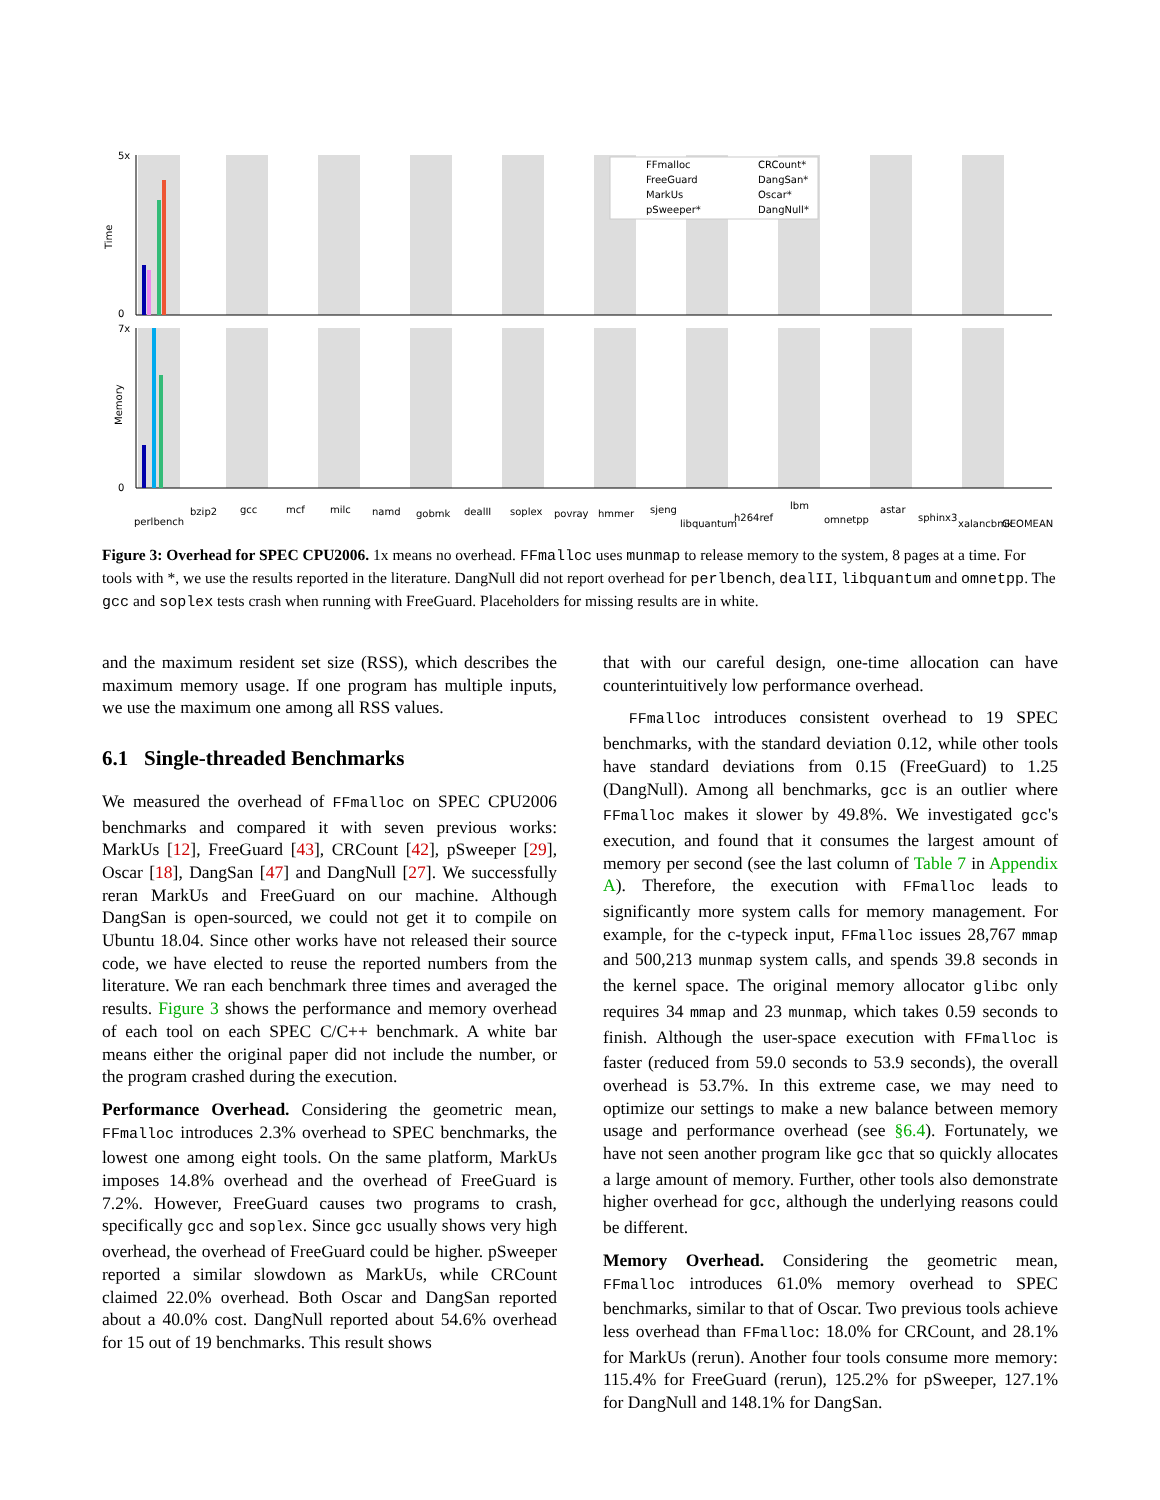Time
Memory
5x
0
7x
0
perlbench
bzip2
gcc
mcf
milc
namd
gobmk
dealII
soplex
povray
hmmer
sjeng
libquantum
h264ref
lbm
omnetpp
astar
sphinx3
xalancbmk
GEOMEAN
FFmalloc
CRCount*
FreeGuard
DangSan*
MarkUs
Oscar*
pSweeper*
DangNull*
Figure 3: Overhead for SPEC CPU2006. 1x means no overhead. FFmalloc uses munmap to release memory to the system, 8 pages at a time. For tools with *, we use the results reported in the literature. DangNull did not report overhead for perlbench, dealII, libquantum and omnetpp. The gcc and soplex tests crash when running with FreeGuard. Placeholders for missing results are in white.
and the maximum resident set size (RSS), which describes the maximum memory usage. If one program has multiple inputs, we use the maximum one among all RSS values.
6.1 Single-threaded Benchmarks
We measured the overhead of FFmalloc on SPEC CPU2006 benchmarks and compared it with seven previous works: MarkUs [12], FreeGuard [43], CRCount [42], pSweeper [29], Oscar [18], DangSan [47] and DangNull [27]. We successfully reran MarkUs and FreeGuard on our machine. Although DangSan is open-sourced, we could not get it to compile on Ubuntu 18.04. Since other works have not released their source code, we have elected to reuse the reported numbers from the literature. We ran each benchmark three times and averaged the results. Figure 3 shows the performance and memory overhead of each tool on each SPEC C/C++ benchmark. A white bar means either the original paper did not include the number, or the program crashed during the execution.
Performance Overhead. Considering the geometric mean, FFmalloc introduces 2.3% overhead to SPEC benchmarks, the lowest one among eight tools. On the same platform, MarkUs imposes 14.8% overhead and the overhead of FreeGuard is 7.2%. However, FreeGuard causes two programs to crash, specifically gcc and soplex. Since gcc usually shows very high overhead, the overhead of FreeGuard could be higher. pSweeper reported a similar slowdown as MarkUs, while CRCount claimed 22.0% overhead. Both Oscar and DangSan reported about a 40.0% cost. DangNull reported about 54.6% overhead for 15 out of 19 benchmarks. This result shows
that with our careful design, one-time allocation can have counterintuitively low performance overhead.
FFmalloc introduces consistent overhead to 19 SPEC benchmarks, with the standard deviation 0.12, while other tools have standard deviations from 0.15 (FreeGuard) to 1.25 (DangNull). Among all benchmarks, gcc is an outlier where FFmalloc makes it slower by 49.8%. We investigated gcc's execution, and found that it consumes the largest amount of memory per second (see the last column of Table 7 in Appendix A). Therefore, the execution with FFmalloc leads to significantly more system calls for memory management. For example, for the c-typeck input, FFmalloc issues 28,767 mmap and 500,213 munmap system calls, and spends 39.8 seconds in the kernel space. The original memory allocator glibc only requires 34 mmap and 23 munmap, which takes 0.59 seconds to finish. Although the user-space execution with FFmalloc is faster (reduced from 59.0 seconds to 53.9 seconds), the overall overhead is 53.7%. In this extreme case, we may need to optimize our settings to make a new balance between memory usage and performance overhead (see §6.4). Fortunately, we have not seen another program like gcc that so quickly allocates a large amount of memory. Further, other tools also demonstrate higher overhead for gcc, although the underlying reasons could be different.
Memory Overhead. Considering the geometric mean, FFmalloc introduces 61.0% memory overhead to SPEC benchmarks, similar to that of Oscar. Two previous tools achieve less overhead than FFmalloc: 18.0% for CRCount, and 28.1% for MarkUs (rerun). Another four tools consume more memory: 115.4% for FreeGuard (rerun), 125.2% for pSweeper, 127.1% for DangNull and 148.1% for DangSan.